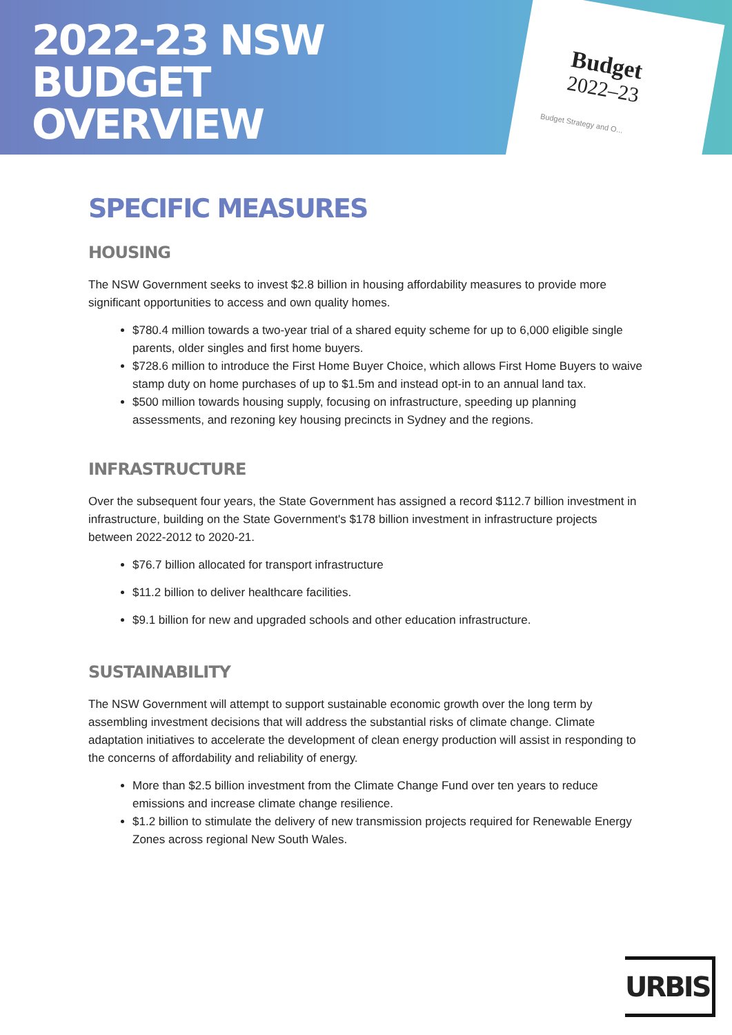2022-23 NSW
BUDGET
OVERVIEW
Budget
2022–23
Budget Strategy and O...
SPECIFIC MEASURES
HOUSING
The NSW Government seeks to invest $2.8 billion in housing affordability measures to provide more significant opportunities to access and own quality homes.
$780.4 million towards a two-year trial of a shared equity scheme for up to 6,000 eligible single parents, older singles and first home buyers.
$728.6 million to introduce the First Home Buyer Choice, which allows First Home Buyers to waive stamp duty on home purchases of up to $1.5m and instead opt-in to an annual land tax.
$500 million towards housing supply, focusing on infrastructure, speeding up planning assessments, and rezoning key housing precincts in Sydney and the regions.
INFRASTRUCTURE
Over the subsequent four years, the State Government has assigned a record $112.7 billion investment in infrastructure, building on the State Government's $178 billion investment in infrastructure projects between 2022-2012 to 2020-21.
$76.7 billion allocated for transport infrastructure
$11.2 billion to deliver healthcare facilities.
$9.1 billion for new and upgraded schools and other education infrastructure.
SUSTAINABILITY
The NSW Government will attempt to support sustainable economic growth over the long term by assembling investment decisions that will address the substantial risks of climate change. Climate adaptation initiatives to accelerate the development of clean energy production will assist in responding to the concerns of affordability and reliability of energy.
More than $2.5 billion investment from the Climate Change Fund over ten years to reduce emissions and increase climate change resilience.
$1.2 billion to stimulate the delivery of new transmission projects required for Renewable Energy Zones across regional New South Wales.
URBIS